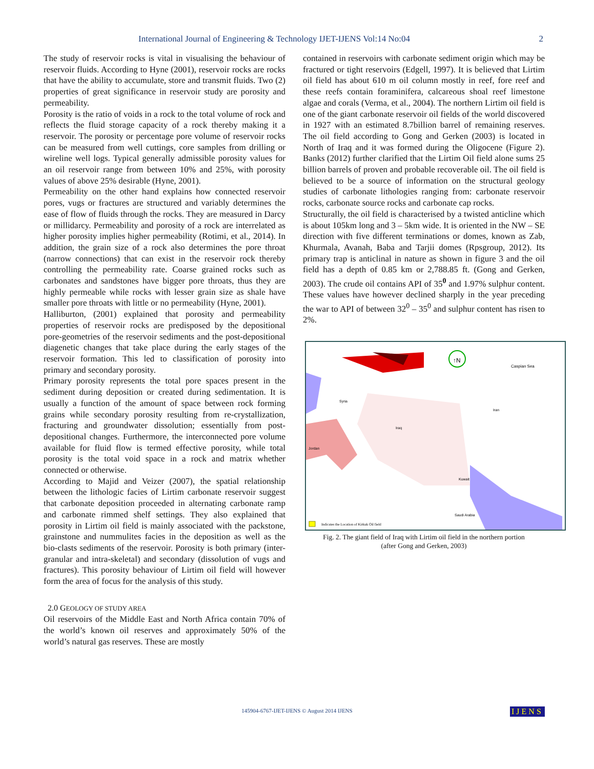International Journal of Engineering & Technology IJET-IJENS Vol:14 No:04 2
The study of reservoir rocks is vital in visualising the behaviour of reservoir fluids. According to Hyne (2001), reservoir rocks are rocks that have the ability to accumulate, store and transmit fluids. Two (2) properties of great significance in reservoir study are porosity and permeability.
Porosity is the ratio of voids in a rock to the total volume of rock and reflects the fluid storage capacity of a rock thereby making it a reservoir. The porosity or percentage pore volume of reservoir rocks can be measured from well cuttings, core samples from drilling or wireline well logs. Typical generally admissible porosity values for an oil reservoir range from between 10% and 25%, with porosity values of above 25% desirable (Hyne, 2001).
Permeability on the other hand explains how connected reservoir pores, vugs or fractures are structured and variably determines the ease of flow of fluids through the rocks. They are measured in Darcy or millidarcy. Permeability and porosity of a rock are interrelated as higher porosity implies higher permeability (Rotimi, et al., 2014). In addition, the grain size of a rock also determines the pore throat (narrow connections) that can exist in the reservoir rock thereby controlling the permeability rate. Coarse grained rocks such as carbonates and sandstones have bigger pore throats, thus they are highly permeable while rocks with lesser grain size as shale have smaller pore throats with little or no permeability (Hyne, 2001).
Halliburton, (2001) explained that porosity and permeability properties of reservoir rocks are predisposed by the depositional pore-geometries of the reservoir sediments and the post-depositional diagenetic changes that take place during the early stages of the reservoir formation. This led to classification of porosity into primary and secondary porosity.
Primary porosity represents the total pore spaces present in the sediment during deposition or created during sedimentation. It is usually a function of the amount of space between rock forming grains while secondary porosity resulting from re-crystallization, fracturing and groundwater dissolution; essentially from post-depositional changes. Furthermore, the interconnected pore volume available for fluid flow is termed effective porosity, while total porosity is the total void space in a rock and matrix whether connected or otherwise.
According to Majid and Veizer (2007), the spatial relationship between the lithologic facies of Lirtim carbonate reservoir suggest that carbonate deposition proceeded in alternating carbonate ramp and carbonate rimmed shelf settings. They also explained that porosity in Lirtim oil field is mainly associated with the packstone, grainstone and nummulites facies in the deposition as well as the bio-clasts sediments of the reservoir. Porosity is both primary (inter-granular and intra-skeletal) and secondary (dissolution of vugs and fractures). This porosity behaviour of Lirtim oil field will however form the area of focus for the analysis of this study.
2.0 GEOLOGY OF STUDY AREA
Oil reservoirs of the Middle East and North Africa contain 70% of the world’s known oil reserves and approximately 50% of the world’s natural gas reserves. These are mostly
contained in reservoirs with carbonate sediment origin which may be fractured or tight reservoirs (Edgell, 1997). It is believed that Lirtim oil field has about 610 m oil column mostly in reef, fore reef and these reefs contain foraminifera, calcareous shoal reef limestone algae and corals (Verma, et al., 2004). The northern Lirtim oil field is one of the giant carbonate reservoir oil fields of the world discovered in 1927 with an estimated 8.7billion barrel of remaining reserves. The oil field according to Gong and Gerken (2003) is located in North of Iraq and it was formed during the Oligocene (Figure 2). Banks (2012) further clarified that the Lirtim Oil field alone sums 25 billion barrels of proven and probable recoverable oil. The oil field is believed to be a source of information on the structural geology studies of carbonate lithologies ranging from: carbonate reservoir rocks, carbonate source rocks and carbonate cap rocks.
Structurally, the oil field is characterised by a twisted anticline which is about 105km long and 3 – 5km wide. It is oriented in the NW – SE direction with five different terminations or domes, known as Zab, Khurmala, Avanah, Baba and Tarjii domes (Rpsgroup, 2012). Its primary trap is anticlinal in nature as shown in figure 3 and the oil field has a depth of 0.85 km or 2,788.85 ft. (Gong and Gerken, 2003). The crude oil contains API of 35<sup>0</sup> and 1.97% sulphur content. These values have however declined sharply in the year preceding the war to API of between 32<sup>0</sup> – 35<sup>0</sup> and sulphur content has risen to 2%.
↑N
Caspian Sea
Syria
Iraq
Iran
Jordan
Kuwait
Saudi Arabia
Indicates the Location of Kirkuk Oil field
Fig. 2. The giant field of Iraq with Lirtim oil field in the northern portion
(after Gong and Gerken, 2003)
145904-6767-IJET-IJENS © August 2014 IJENS IJENS